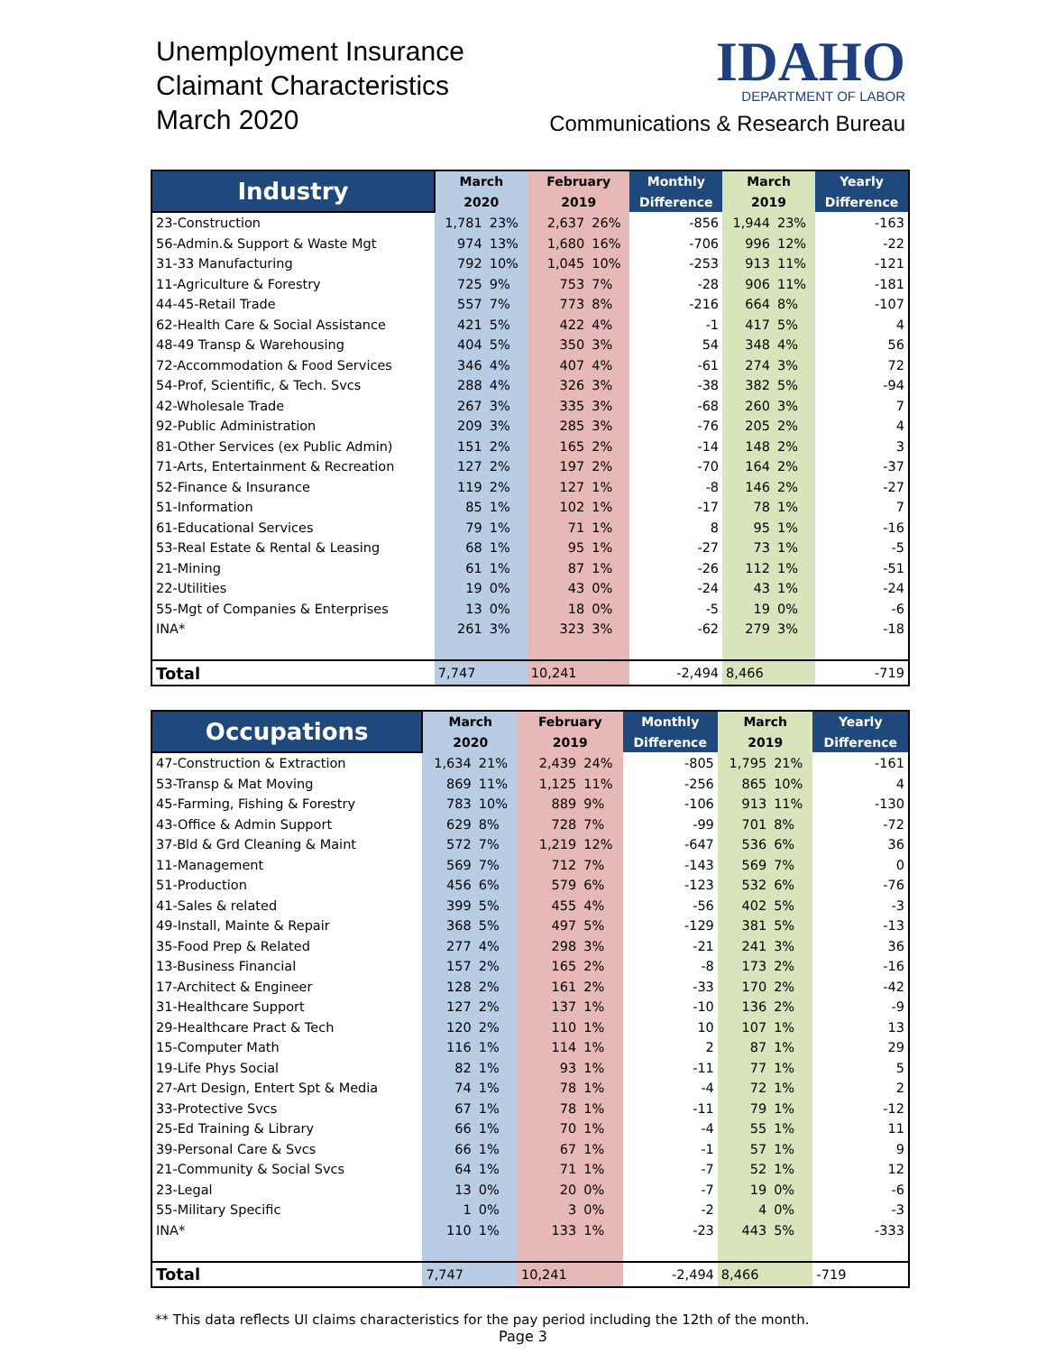Unemployment Insurance
Claimant Characteristics
March 2020
IDAHO
DEPARTMENT OF LABOR
Communications & Research Bureau
| Industry | March | | February | | Monthly | March | | Yearly |
| --- | --- | --- | --- | --- | --- | --- | --- | --- |
| | 2020 | | 2019 | | Difference | 2019 | | Difference |
| 23-Construction | 1,781 | 23% | 2,637 | 26% | -856 | 1,944 | 23% | -163 |
| 56-Admin.& Support & Waste Mgt | 974 | 13% | 1,680 | 16% | -706 | 996 | 12% | -22 |
| 31-33 Manufacturing | 792 | 10% | 1,045 | 10% | -253 | 913 | 11% | -121 |
| 11-Agriculture & Forestry | 725 | 9% | 753 | 7% | -28 | 906 | 11% | -181 |
| 44-45-Retail Trade | 557 | 7% | 773 | 8% | -216 | 664 | 8% | -107 |
| 62-Health Care & Social Assistance | 421 | 5% | 422 | 4% | -1 | 417 | 5% | 4 |
| 48-49 Transp & Warehousing | 404 | 5% | 350 | 3% | 54 | 348 | 4% | 56 |
| 72-Accommodation & Food Services | 346 | 4% | 407 | 4% | -61 | 274 | 3% | 72 |
| 54-Prof, Scientific, & Tech. Svcs | 288 | 4% | 326 | 3% | -38 | 382 | 5% | -94 |
| 42-Wholesale Trade | 267 | 3% | 335 | 3% | -68 | 260 | 3% | 7 |
| 92-Public Administration | 209 | 3% | 285 | 3% | -76 | 205 | 2% | 4 |
| 81-Other Services (ex Public Admin) | 151 | 2% | 165 | 2% | -14 | 148 | 2% | 3 |
| 71-Arts, Entertainment & Recreation | 127 | 2% | 197 | 2% | -70 | 164 | 2% | -37 |
| 52-Finance & Insurance | 119 | 2% | 127 | 1% | -8 | 146 | 2% | -27 |
| 51-Information | 85 | 1% | 102 | 1% | -17 | 78 | 1% | 7 |
| 61-Educational Services | 79 | 1% | 71 | 1% | 8 | 95 | 1% | -16 |
| 53-Real Estate & Rental & Leasing | 68 | 1% | 95 | 1% | -27 | 73 | 1% | -5 |
| 21-Mining | 61 | 1% | 87 | 1% | -26 | 112 | 1% | -51 |
| 22-Utilities | 19 | 0% | 43 | 0% | -24 | 43 | 1% | -24 |
| 55-Mgt of Companies & Enterprises | 13 | 0% | 18 | 0% | -5 | 19 | 0% | -6 |
| INA* | 261 | 3% | 323 | 3% | -62 | 279 | 3% | -18 |
| Total | 7,747 | | 10,241 | | -2,494 | 8,466 | | -719 |
| Occupations | March | | February | | Monthly | March | | Yearly |
| --- | --- | --- | --- | --- | --- | --- | --- | --- |
| | 2020 | | 2019 | | Difference | 2019 | | Difference |
| 47-Construction & Extraction | 1,634 | 21% | 2,439 | 24% | -805 | 1,795 | 21% | -161 |
| 53-Transp & Mat Moving | 869 | 11% | 1,125 | 11% | -256 | 865 | 10% | 4 |
| 45-Farming, Fishing & Forestry | 783 | 10% | 889 | 9% | -106 | 913 | 11% | -130 |
| 43-Office & Admin Support | 629 | 8% | 728 | 7% | -99 | 701 | 8% | -72 |
| 37-Bld & Grd Cleaning & Maint | 572 | 7% | 1,219 | 12% | -647 | 536 | 6% | 36 |
| 11-Management | 569 | 7% | 712 | 7% | -143 | 569 | 7% | 0 |
| 51-Production | 456 | 6% | 579 | 6% | -123 | 532 | 6% | -76 |
| 41-Sales & related | 399 | 5% | 455 | 4% | -56 | 402 | 5% | -3 |
| 49-Install, Mainte & Repair | 368 | 5% | 497 | 5% | -129 | 381 | 5% | -13 |
| 35-Food Prep & Related | 277 | 4% | 298 | 3% | -21 | 241 | 3% | 36 |
| 13-Business Financial | 157 | 2% | 165 | 2% | -8 | 173 | 2% | -16 |
| 17-Architect & Engineer | 128 | 2% | 161 | 2% | -33 | 170 | 2% | -42 |
| 31-Healthcare Support | 127 | 2% | 137 | 1% | -10 | 136 | 2% | -9 |
| 29-Healthcare Pract & Tech | 120 | 2% | 110 | 1% | 10 | 107 | 1% | 13 |
| 15-Computer Math | 116 | 1% | 114 | 1% | 2 | 87 | 1% | 29 |
| 19-Life Phys Social | 82 | 1% | 93 | 1% | -11 | 77 | 1% | 5 |
| 27-Art Design, Entert Spt & Media | 74 | 1% | 78 | 1% | -4 | 72 | 1% | 2 |
| 33-Protective Svcs | 67 | 1% | 78 | 1% | -11 | 79 | 1% | -12 |
| 25-Ed Training & Library | 66 | 1% | 70 | 1% | -4 | 55 | 1% | 11 |
| 39-Personal Care & Svcs | 66 | 1% | 67 | 1% | -1 | 57 | 1% | 9 |
| 21-Community & Social Svcs | 64 | 1% | 71 | 1% | -7 | 52 | 1% | 12 |
| 23-Legal | 13 | 0% | 20 | 0% | -7 | 19 | 0% | -6 |
| 55-Military Specific | 1 | 0% | 3 | 0% | -2 | 4 | 0% | -3 |
| INA* | 110 | 1% | 133 | 1% | -23 | 443 | 5% | -333 |
| Total | 7,747 | | 10,241 | | -2,494 | 8,466 | | -719 |
** This data reflects UI claims characteristics for the pay period including the 12th of the month.
Page 3